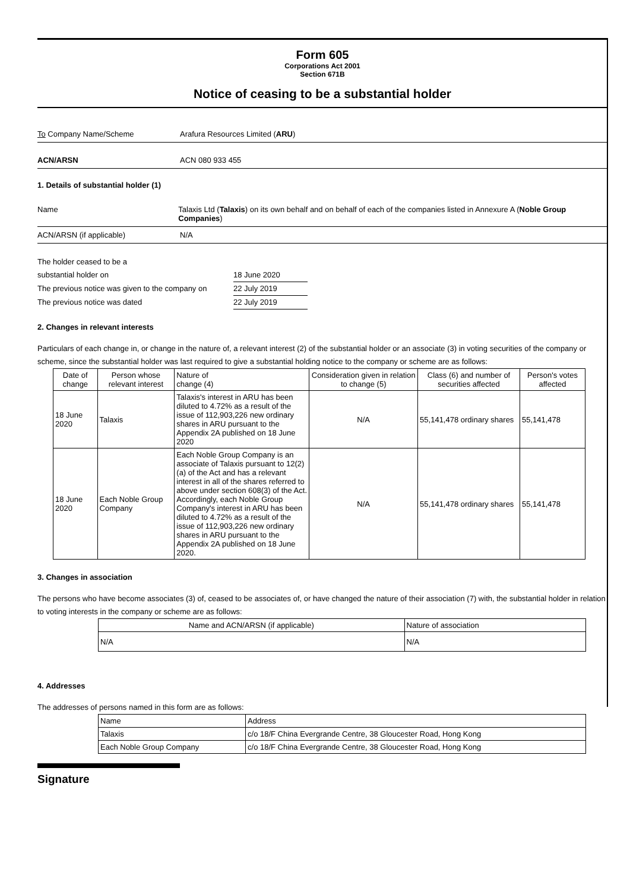Form 605
Corporations Act 2001
Section 671B
Notice of ceasing to be a substantial holder
To Company Name/Scheme Arafura Resources Limited (ARU)
ACN/ARSN ACN 080 933 455
1. Details of substantial holder (1)
Name Talaxis Ltd (Talaxis) on its own behalf and on behalf of each of the companies listed in Annexure A (Noble Group Companies)
ACN/ARSN (if applicable) N/A
The holder ceased to be a
substantial holder on 18 June 2020
The previous notice was given to the company on 22 July 2019
The previous notice was dated 22 July 2019
2. Changes in relevant interests
Particulars of each change in, or change in the nature of, a relevant interest (2) of the substantial holder or an associate (3) in voting securities of the company or scheme, since the substantial holder was last required to give a substantial holding notice to the company or scheme are as follows:
| Date of change | Person whose relevant interest | Nature of change (4) | Consideration given in relation to change (5) | Class (6) and number of securities affected | Person's votes affected |
| --- | --- | --- | --- | --- | --- |
| 18 June 2020 | Talaxis | Talaxis's interest in ARU has been diluted to 4.72% as a result of the issue of 112,903,226 new ordinary shares in ARU pursuant to the Appendix 2A published on 18 June 2020 | N/A | 55,141,478 ordinary shares | 55,141,478 |
| 18 June 2020 | Each Noble Group Company | Each Noble Group Company is an associate of Talaxis pursuant to 12(2)(a) of the Act and has a relevant interest in all of the shares referred to above under section 608(3) of the Act. Accordingly, each Noble Group Company's interest in ARU has been diluted to 4.72% as a result of the issue of 112,903,226 new ordinary shares in ARU pursuant to the Appendix 2A published on 18 June 2020. | N/A | 55,141,478 ordinary shares | 55,141,478 |
3. Changes in association
The persons who have become associates (3) of, ceased to be associates of, or have changed the nature of their association (7) with, the substantial holder in relation to voting interests in the company or scheme are as follows:
| Name and ACN/ARSN (if applicable) | Nature of association |
| --- | --- |
| N/A | N/A |
4. Addresses
The addresses of persons named in this form are as follows:
| Name | Address |
| --- | --- |
| Talaxis | c/o 18/F China Evergrande Centre, 38 Gloucester Road, Hong Kong |
| Each Noble Group Company | c/o 18/F China Evergrande Centre, 38 Gloucester Road, Hong Kong |
Signature